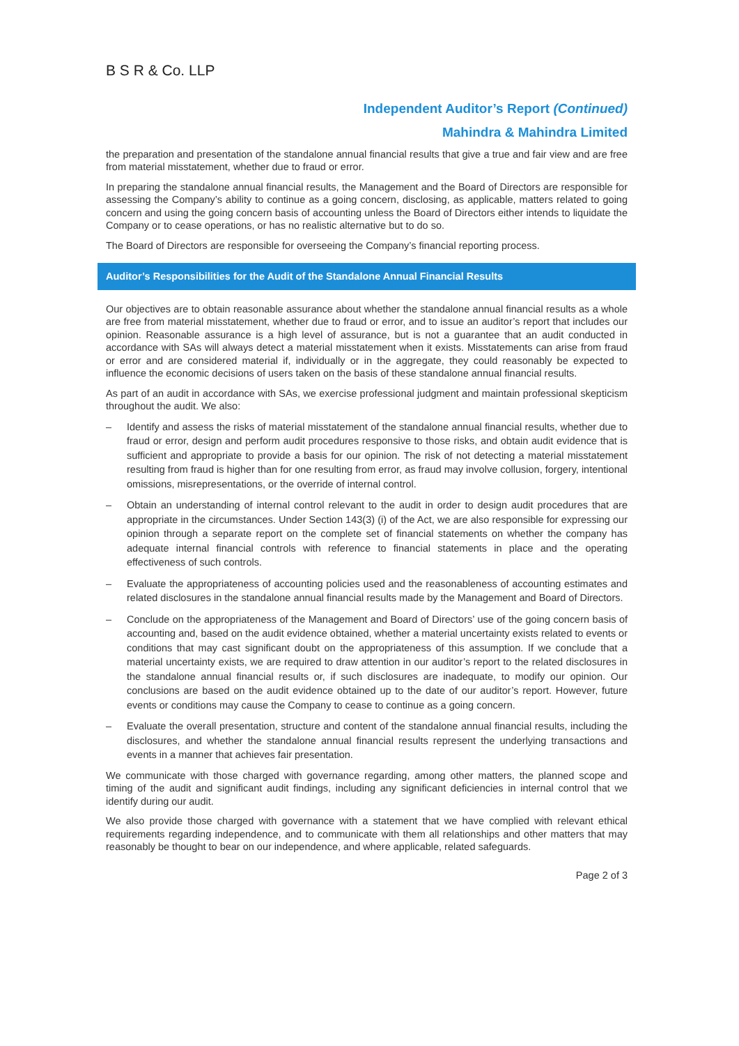B S R & Co. LLP
Independent Auditor’s Report (Continued)
Mahindra & Mahindra Limited
the preparation and presentation of the standalone annual financial results that give a true and fair view and are free from material misstatement, whether due to fraud or error.
In preparing the standalone annual financial results, the Management and the Board of Directors are responsible for assessing the Company’s ability to continue as a going concern, disclosing, as applicable, matters related to going concern and using the going concern basis of accounting unless the Board of Directors either intends to liquidate the Company or to cease operations, or has no realistic alternative but to do so.
The Board of Directors are responsible for overseeing the Company’s financial reporting process.
Auditor’s Responsibilities for the Audit of the Standalone Annual Financial Results
Our objectives are to obtain reasonable assurance about whether the standalone annual financial results as a whole are free from material misstatement, whether due to fraud or error, and to issue an auditor’s report that includes our opinion. Reasonable assurance is a high level of assurance, but is not a guarantee that an audit conducted in accordance with SAs will always detect a material misstatement when it exists. Misstatements can arise from fraud or error and are considered material if, individually or in the aggregate, they could reasonably be expected to influence the economic decisions of users taken on the basis of these standalone annual financial results.
As part of an audit in accordance with SAs, we exercise professional judgment and maintain professional skepticism throughout the audit. We also:
– Identify and assess the risks of material misstatement of the standalone annual financial results, whether due to fraud or error, design and perform audit procedures responsive to those risks, and obtain audit evidence that is sufficient and appropriate to provide a basis for our opinion. The risk of not detecting a material misstatement resulting from fraud is higher than for one resulting from error, as fraud may involve collusion, forgery, intentional omissions, misrepresentations, or the override of internal control.
– Obtain an understanding of internal control relevant to the audit in order to design audit procedures that are appropriate in the circumstances. Under Section 143(3) (i) of the Act, we are also responsible for expressing our opinion through a separate report on the complete set of financial statements on whether the company has adequate internal financial controls with reference to financial statements in place and the operating effectiveness of such controls.
– Evaluate the appropriateness of accounting policies used and the reasonableness of accounting estimates and related disclosures in the standalone annual financial results made by the Management and Board of Directors.
– Conclude on the appropriateness of the Management and Board of Directors’ use of the going concern basis of accounting and, based on the audit evidence obtained, whether a material uncertainty exists related to events or conditions that may cast significant doubt on the appropriateness of this assumption. If we conclude that a material uncertainty exists, we are required to draw attention in our auditor’s report to the related disclosures in the standalone annual financial results or, if such disclosures are inadequate, to modify our opinion. Our conclusions are based on the audit evidence obtained up to the date of our auditor’s report. However, future events or conditions may cause the Company to cease to continue as a going concern.
– Evaluate the overall presentation, structure and content of the standalone annual financial results, including the disclosures, and whether the standalone annual financial results represent the underlying transactions and events in a manner that achieves fair presentation.
We communicate with those charged with governance regarding, among other matters, the planned scope and timing of the audit and significant audit findings, including any significant deficiencies in internal control that we identify during our audit.
We also provide those charged with governance with a statement that we have complied with relevant ethical requirements regarding independence, and to communicate with them all relationships and other matters that may reasonably be thought to bear on our independence, and where applicable, related safeguards.
Page 2 of 3